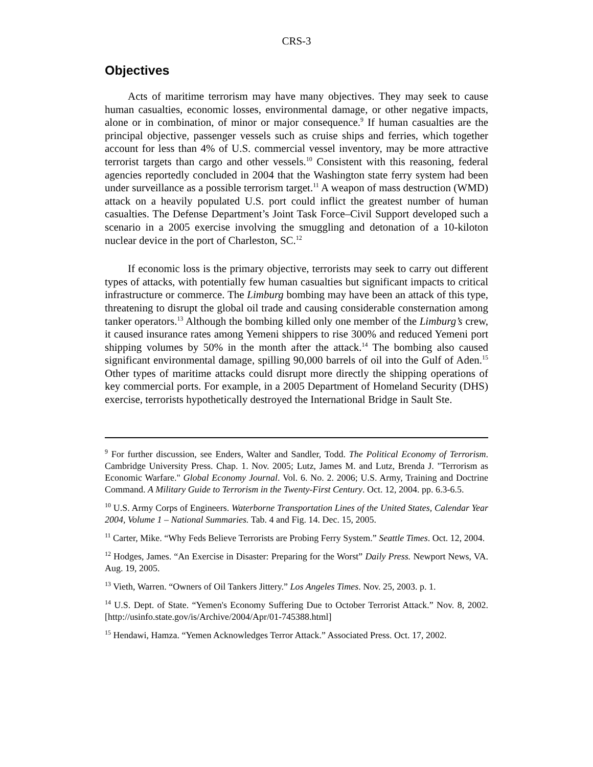CRS-3
Objectives
Acts of maritime terrorism may have many objectives. They may seek to cause human casualties, economic losses, environmental damage, or other negative impacts, alone or in combination, of minor or major consequence.<sup>9</sup> If human casualties are the principal objective, passenger vessels such as cruise ships and ferries, which together account for less than 4% of U.S. commercial vessel inventory, may be more attractive terrorist targets than cargo and other vessels.<sup>10</sup> Consistent with this reasoning, federal agencies reportedly concluded in 2004 that the Washington state ferry system had been under surveillance as a possible terrorism target.<sup>11</sup> A weapon of mass destruction (WMD) attack on a heavily populated U.S. port could inflict the greatest number of human casualties. The Defense Department’s Joint Task Force–Civil Support developed such a scenario in a 2005 exercise involving the smuggling and detonation of a 10-kiloton nuclear device in the port of Charleston, SC.<sup>12</sup>
If economic loss is the primary objective, terrorists may seek to carry out different types of attacks, with potentially few human casualties but significant impacts to critical infrastructure or commerce. The Limburg bombing may have been an attack of this type, threatening to disrupt the global oil trade and causing considerable consternation among tanker operators.<sup>13</sup> Although the bombing killed only one member of the Limburg’s crew, it caused insurance rates among Yemeni shippers to rise 300% and reduced Yemeni port shipping volumes by 50% in the month after the attack.<sup>14</sup> The bombing also caused significant environmental damage, spilling 90,000 barrels of oil into the Gulf of Aden.<sup>15</sup> Other types of maritime attacks could disrupt more directly the shipping operations of key commercial ports. For example, in a 2005 Department of Homeland Security (DHS) exercise, terrorists hypothetically destroyed the International Bridge in Sault Ste.
<sup>9</sup> For further discussion, see Enders, Walter and Sandler, Todd. The Political Economy of Terrorism. Cambridge University Press. Chap. 1. Nov. 2005; Lutz, James M. and Lutz, Brenda J. "Terrorism as Economic Warfare." Global Economy Journal. Vol. 6. No. 2. 2006; U.S. Army, Training and Doctrine Command. A Military Guide to Terrorism in the Twenty-First Century. Oct. 12, 2004. pp. 6.3-6.5.
<sup>10</sup> U.S. Army Corps of Engineers. Waterborne Transportation Lines of the United States, Calendar Year 2004, Volume 1 – National Summaries. Tab. 4 and Fig. 14. Dec. 15, 2005.
<sup>11</sup> Carter, Mike. “Why Feds Believe Terrorists are Probing Ferry System.” Seattle Times. Oct. 12, 2004.
<sup>12</sup> Hodges, James. “An Exercise in Disaster: Preparing for the Worst” Daily Press. Newport News, VA. Aug. 19, 2005.
<sup>13</sup> Vieth, Warren. “Owners of Oil Tankers Jittery.” Los Angeles Times. Nov. 25, 2003. p. 1.
<sup>14</sup> U.S. Dept. of State. “Yemen's Economy Suffering Due to October Terrorist Attack.” Nov. 8, 2002. [http://usinfo.state.gov/is/Archive/2004/Apr/01-745388.html]
<sup>15</sup> Hendawi, Hamza. “Yemen Acknowledges Terror Attack.” Associated Press. Oct. 17, 2002.